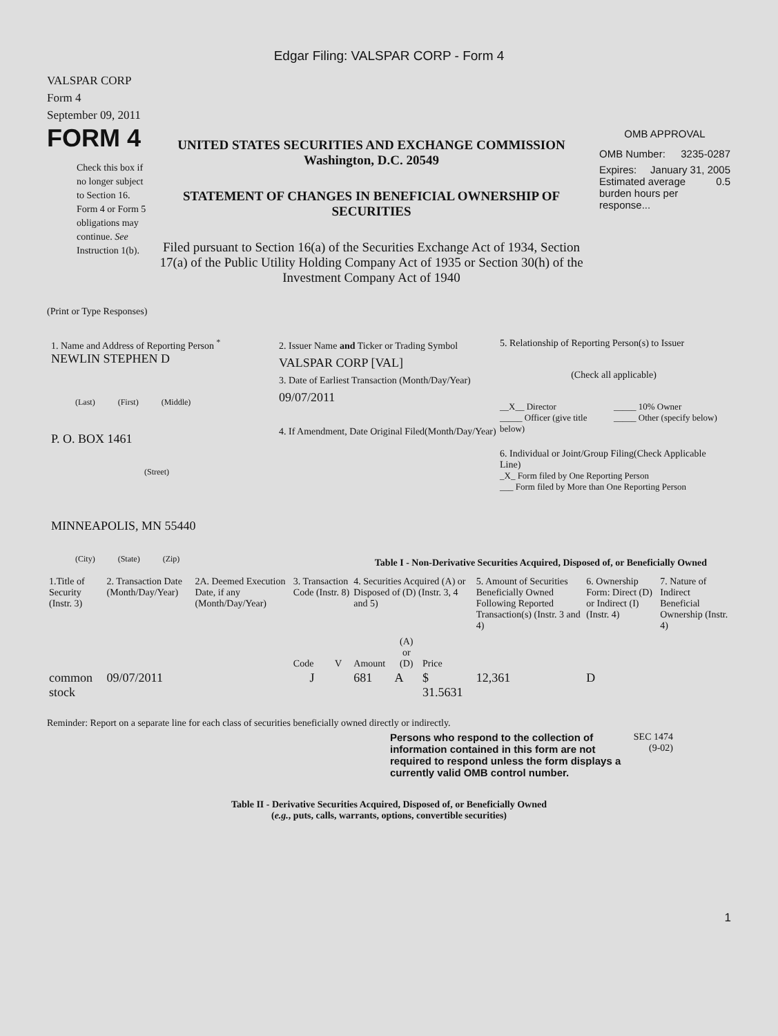Edgar Filing: VALSPAR CORP - Form 4
VALSPAR CORP
Form 4
September 09, 2011
FORM 4
Check this box if no longer subject to Section 16. Form 4 or Form 5 obligations may continue. See Instruction 1(b).
UNITED STATES SECURITIES AND EXCHANGE COMMISSION
Washington, D.C. 20549
STATEMENT OF CHANGES IN BENEFICIAL OWNERSHIP OF SECURITIES
Filed pursuant to Section 16(a) of the Securities Exchange Act of 1934, Section 17(a) of the Public Utility Holding Company Act of 1935 or Section 30(h) of the Investment Company Act of 1940
OMB APPROVAL
OMB Number: 3235-0287
Expires: January 31, 2005
Estimated average burden hours per response... 0.5
(Print or Type Responses)
1. Name and Address of Reporting Person <sup>*</sup>
NEWLIN STEPHEN D
(Last) (First) (Middle)
P. O. BOX 1461
(Street)
MINNEAPOLIS, MN 55440
(City) (State) (Zip)
2. Issuer Name and Ticker or Trading Symbol
VALSPAR CORP [VAL]
3. Date of Earliest Transaction (Month/Day/Year)
09/07/2011
4. If Amendment, Date Original Filed(Month/Day/Year)
5. Relationship of Reporting Person(s) to Issuer
(Check all applicable)
__X__ Director _____ 10% Owner _____ Officer (give title below) _____ Other (specify below)
6. Individual or Joint/Group Filing(Check Applicable Line)
_X_ Form filed by One Reporting Person
___ Form filed by More than One Reporting Person
Table I - Non-Derivative Securities Acquired, Disposed of, or Beneficially Owned
| 1.Title of Security (Instr. 3) | 2. Transaction Date (Month/Day/Year) | 2A. Deemed Execution Date, if any (Month/Day/Year) | 3. Transaction Code (Instr. 8) | | 4. Securities Acquired (A) or Disposed of (D) (Instr. 3, 4 and 5) | | | 5. Amount of Securities Beneficially Owned Following Reported Transaction(s) (Instr. 3 and 4) | 6. Ownership Form: Direct (D) or Indirect (I) (Instr. 4) | 7. Nature of Indirect Beneficial Ownership (Instr. 4) |
| --- | --- | --- | --- | --- | --- | --- | --- | --- | --- | --- |
| | | | Code | V | Amount | (A) or (D) | Price | | | |
| common stock | 09/07/2011 | | J | | 681 | A | $ 31.5631 | 12,361 | D | |
Reminder: Report on a separate line for each class of securities beneficially owned directly or indirectly.
Persons who respond to the collection of information contained in this form are not required to respond unless the form displays a currently valid OMB control number.
SEC 1474 (9-02)
Table II - Derivative Securities Acquired, Disposed of, or Beneficially Owned
(e.g., puts, calls, warrants, options, convertible securities)
1